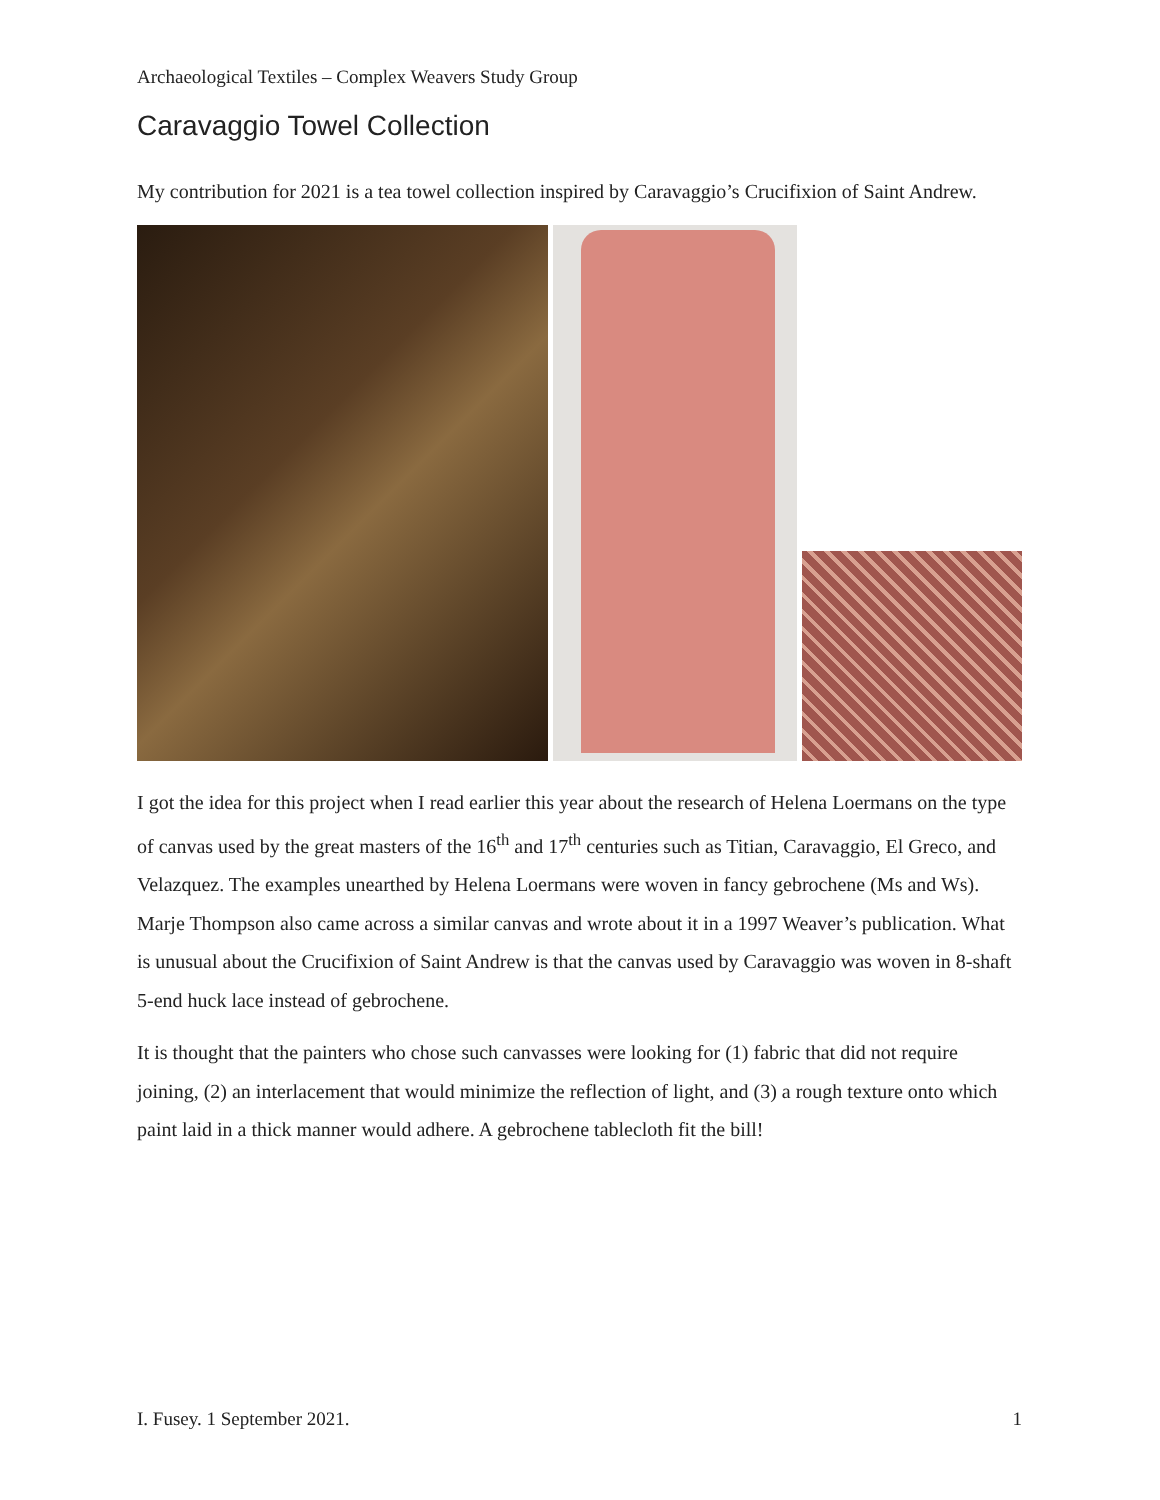Archaeological Textiles – Complex Weavers Study Group
Caravaggio Towel Collection
My contribution for 2021 is a tea towel collection inspired by Caravaggio’s Crucifixion of Saint Andrew.
I got the idea for this project when I read earlier this year about the research of Helena Loermans on the type of canvas used by the great masters of the 16<sup>th</sup> and 17<sup>th</sup> centuries such as Titian, Caravaggio, El Greco, and Velazquez. The examples unearthed by Helena Loermans were woven in fancy gebrochene (Ms and Ws). Marje Thompson also came across a similar canvas and wrote about it in a 1997 Weaver’s publication. What is unusual about the Crucifixion of Saint Andrew is that the canvas used by Caravaggio was woven in 8-shaft 5-end huck lace instead of gebrochene.
It is thought that the painters who chose such canvasses were looking for (1) fabric that did not require joining, (2) an interlacement that would minimize the reflection of light, and (3) a rough texture onto which paint laid in a thick manner would adhere. A gebrochene tablecloth fit the bill!
I. Fusey. 1 September 2021. 1